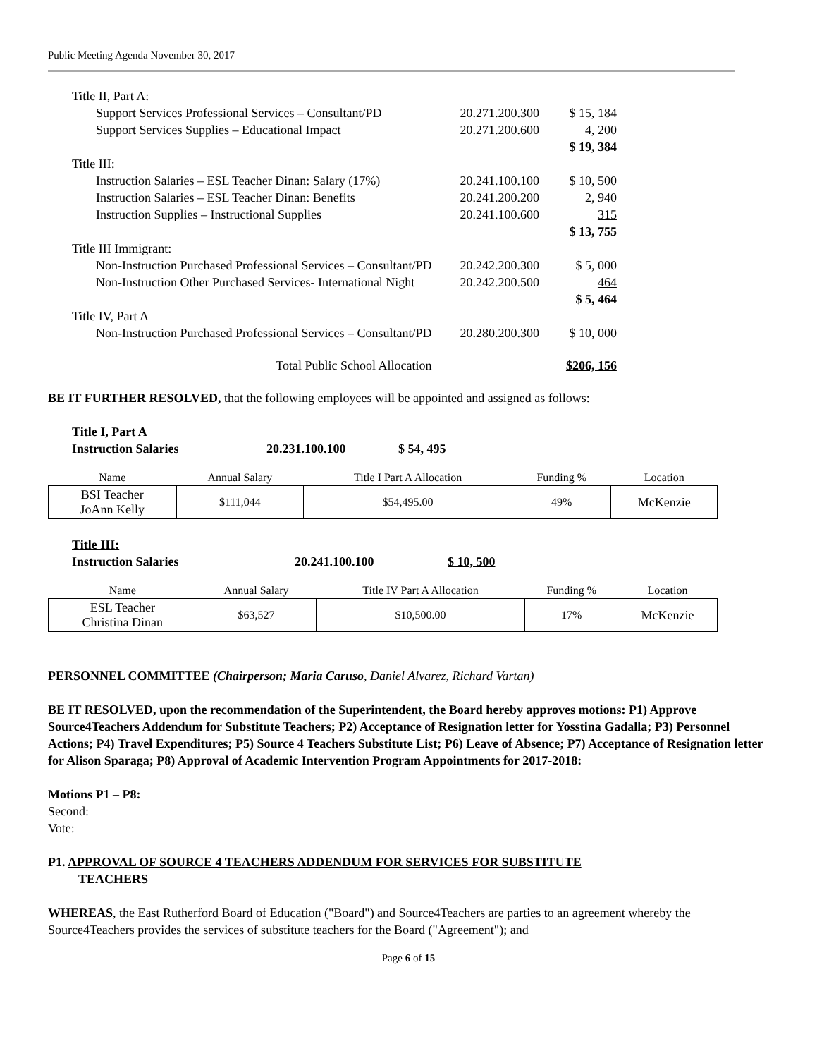Public Meeting Agenda November 30, 2017
| Title II, Part A: | | |
| Support Services Professional Services – Consultant/PD | 20.271.200.300 | $ 15, 184 |
| Support Services Supplies – Educational Impact | 20.271.200.600 | 4, 200 |
| | | $ 19, 384 |
| Title III: | | |
| Instruction Salaries – ESL Teacher Dinan: Salary (17%) | 20.241.100.100 | $ 10, 500 |
| Instruction Salaries – ESL Teacher Dinan: Benefits | 20.241.200.200 | 2, 940 |
| Instruction Supplies – Instructional Supplies | 20.241.100.600 | 315 |
| | | $ 13, 755 |
| Title III Immigrant: | | |
| Non-Instruction Purchased Professional Services – Consultant/PD | 20.242.200.300 | $ 5, 000 |
| Non-Instruction Other Purchased Services- International Night | 20.242.200.500 | 464 |
| | | $ 5, 464 |
| Title IV, Part A | | |
| Non-Instruction Purchased Professional Services – Consultant/PD | 20.280.200.300 | $ 10, 000 |
| Total Public School Allocation | | $206, 156 |
BE IT FURTHER RESOLVED, that the following employees will be appointed and assigned as follows:
Title I, Part A
Instruction Salaries 20.231.100.100 $ 54, 495
| Name | Annual Salary | Title I Part A Allocation | Funding % | Location |
| --- | --- | --- | --- | --- |
| BSI Teacher JoAnn Kelly | $111,044 | $54,495.00 | 49% | McKenzie |
Title III:
Instruction Salaries 20.241.100.100 $ 10, 500
| Name | Annual Salary | Title IV Part A Allocation | Funding % | Location |
| --- | --- | --- | --- | --- |
| ESL Teacher Christina Dinan | $63,527 | $10,500.00 | 17% | McKenzie |
PERSONNEL COMMITTEE (Chairperson; Maria Caruso, Daniel Alvarez, Richard Vartan)
BE IT RESOLVED, upon the recommendation of the Superintendent, the Board hereby approves motions: P1) Approve Source4Teachers Addendum for Substitute Teachers; P2) Acceptance of Resignation letter for Yosstina Gadalla; P3) Personnel Actions; P4) Travel Expenditures; P5) Source 4 Teachers Substitute List; P6) Leave of Absence; P7) Acceptance of Resignation letter for Alison Sparaga; P8) Approval of Academic Intervention Program Appointments for 2017-2018:
Motions P1 – P8:
Second:
Vote:
P1. APPROVAL OF SOURCE 4 TEACHERS ADDENDUM FOR SERVICES FOR SUBSTITUTE
TEACHERS
WHEREAS, the East Rutherford Board of Education ("Board") and Source4Teachers are parties to an agreement whereby the Source4Teachers provides the services of substitute teachers for the Board ("Agreement"); and
Page 6 of 15